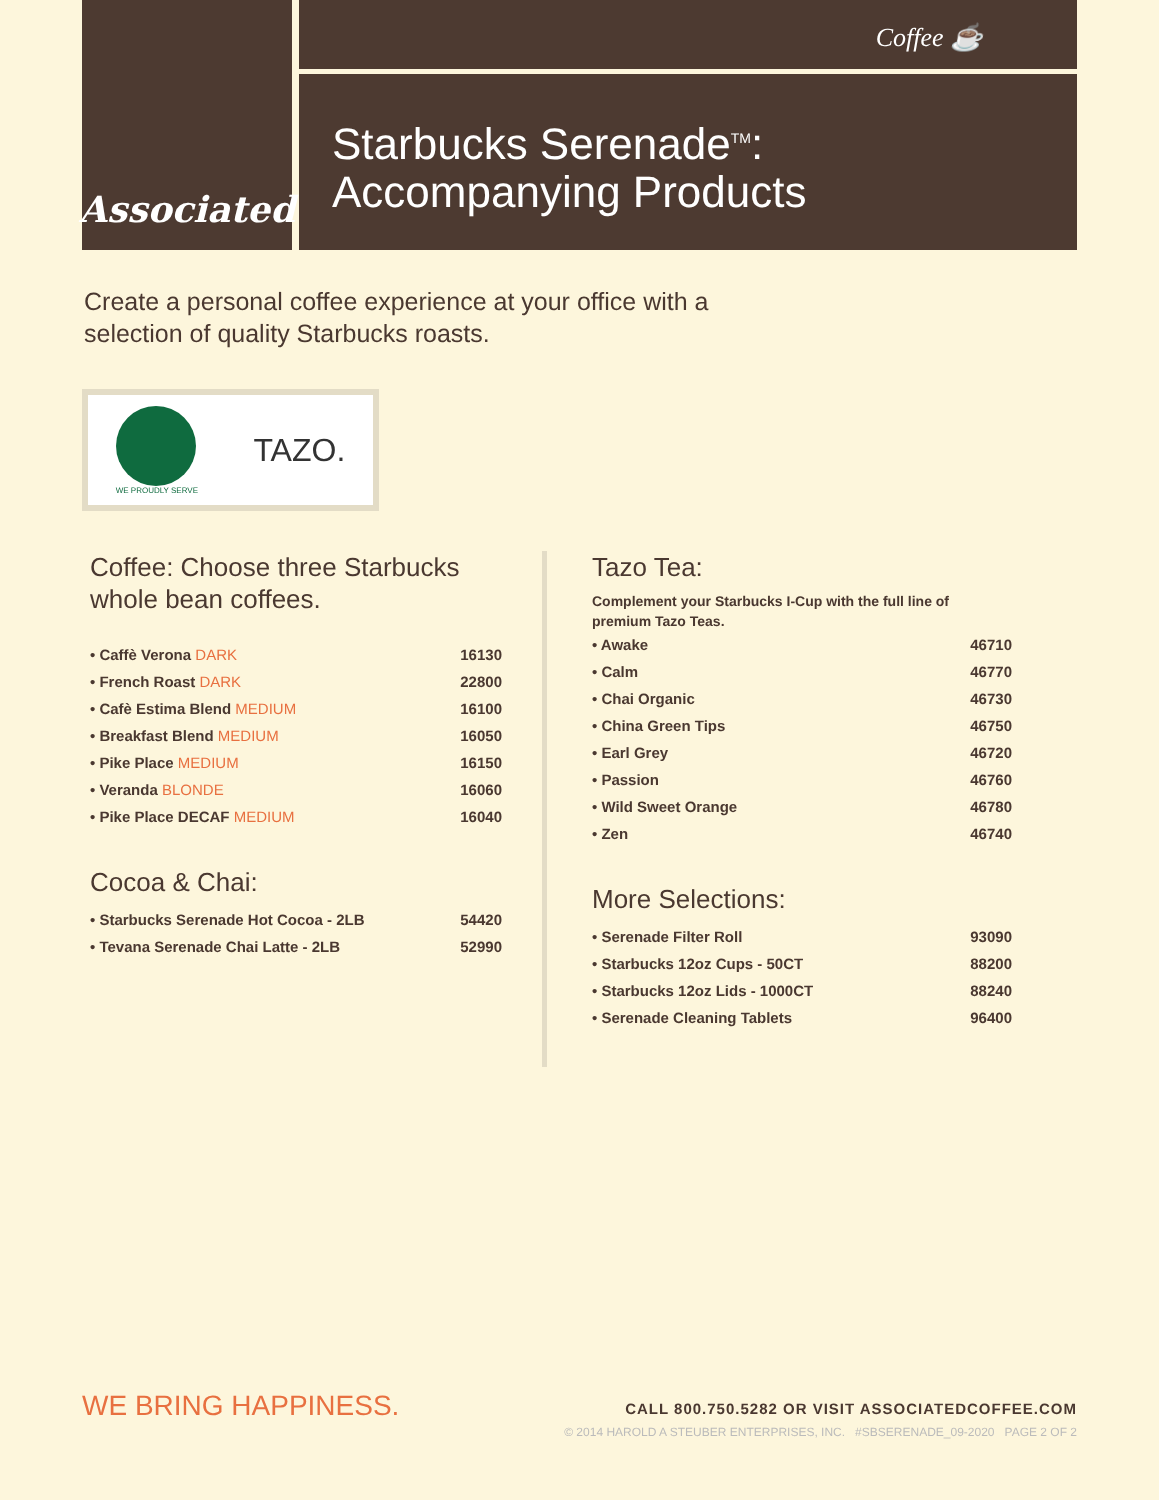Associated
Coffee ☕
Starbucks Serenade<sup>TM</sup>:
Accompanying Products
Create a personal coffee experience at your office with a
selection of quality Starbucks roasts.
WE PROUDLY SERVE
TAZO.
Coffee: Choose three Starbucks whole bean coffees.
| • Caffè Verona DARK | 16130 |
| • French Roast DARK | 22800 |
| • Cafè Estima Blend MEDIUM | 16100 |
| • Breakfast Blend MEDIUM | 16050 |
| • Pike Place MEDIUM | 16150 |
| • Veranda BLONDE | 16060 |
| • Pike Place DECAF MEDIUM | 16040 |
Cocoa & Chai:
| • Starbucks Serenade Hot Cocoa - 2LB | 54420 |
| • Tevana Serenade Chai Latte - 2LB | 52990 |
Tazo Tea:
Complement your Starbucks I-Cup with the full line of premium Tazo Teas.
| • Awake | 46710 |
| • Calm | 46770 |
| • Chai Organic | 46730 |
| • China Green Tips | 46750 |
| • Earl Grey | 46720 |
| • Passion | 46760 |
| • Wild Sweet Orange | 46780 |
| • Zen | 46740 |
More Selections:
| • Serenade Filter Roll | 93090 |
| • Starbucks 12oz Cups - 50CT | 88200 |
| • Starbucks 12oz Lids - 1000CT | 88240 |
| • Serenade Cleaning Tablets | 96400 |
WE BRING HAPPINESS.
CALL 800.750.5282 OR VISIT ASSOCIATEDCOFFEE.COM
© 2014 HAROLD A STEUBER ENTERPRISES, INC. #SBSERENADE_09-2020 PAGE 2 OF 2